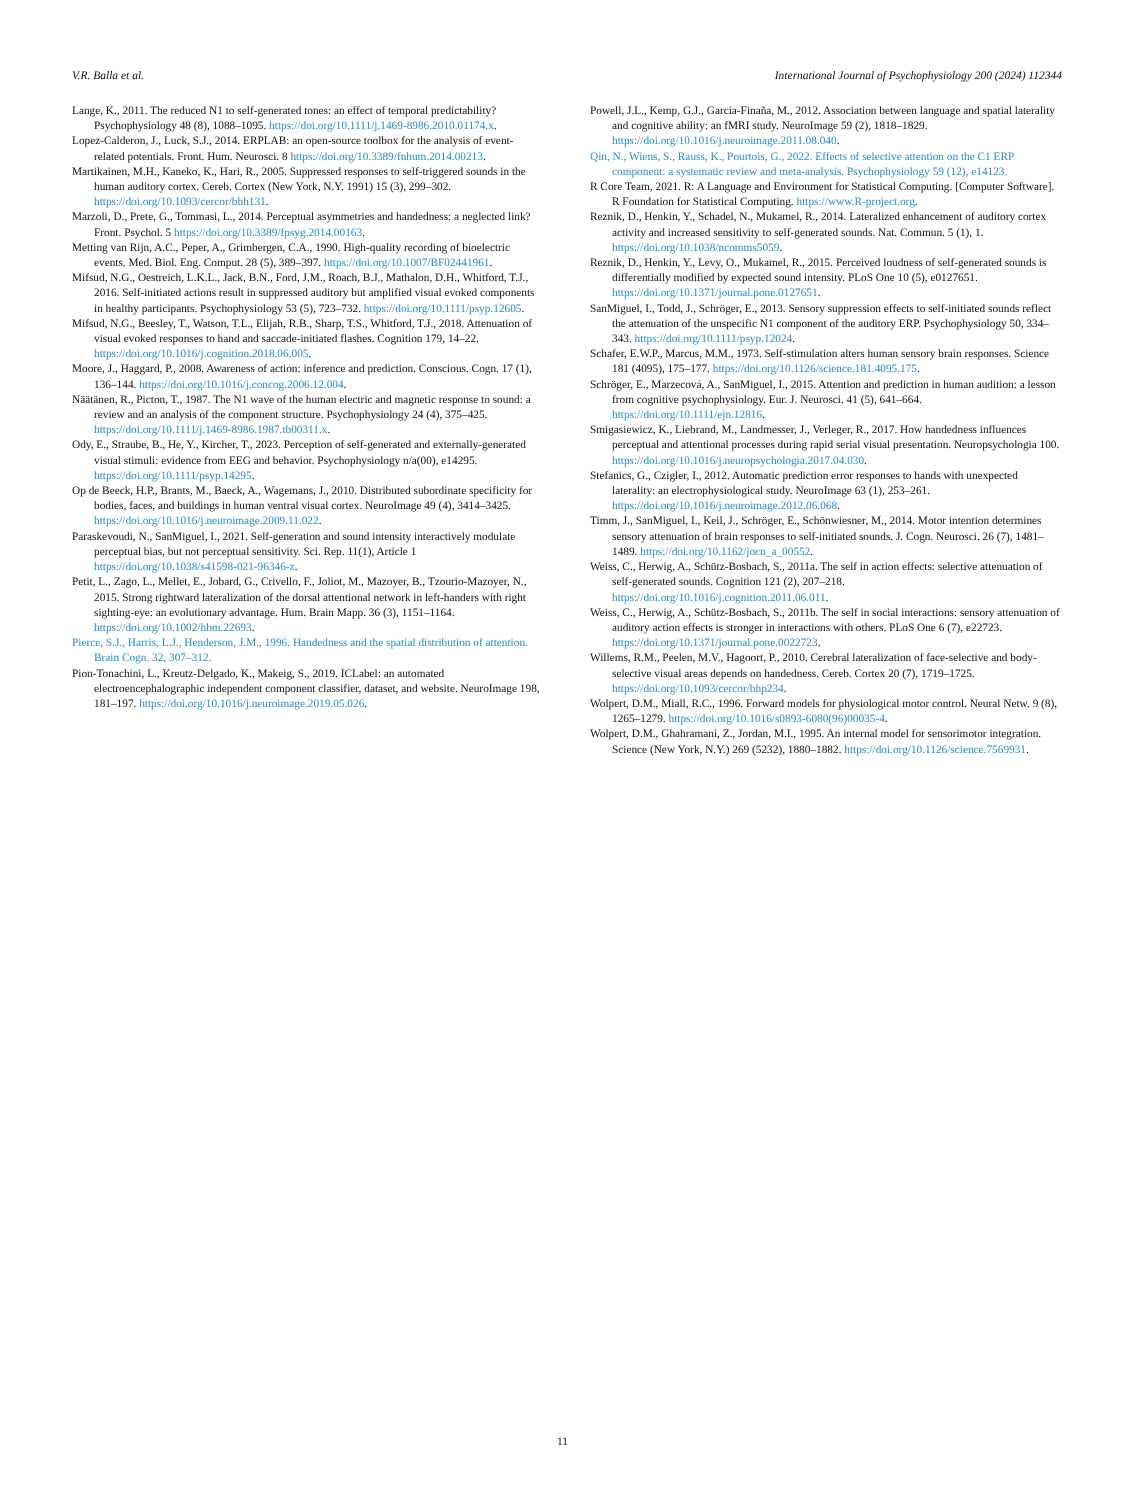V.R. Balla et al. International Journal of Psychophysiology 200 (2024) 112344
Lange, K., 2011. The reduced N1 to self-generated tones: an effect of temporal predictability? Psychophysiology 48 (8), 1088–1095. https://doi.org/10.1111/j.1469-8986.2010.01174.x.
Lopez-Calderon, J., Luck, S.J., 2014. ERPLAB: an open-source toolbox for the analysis of event-related potentials. Front. Hum. Neurosci. 8 https://doi.org/10.3389/fnhum.2014.00213.
Martikainen, M.H., Kaneko, K., Hari, R., 2005. Suppressed responses to self-triggered sounds in the human auditory cortex. Cereb. Cortex (New York, N.Y. 1991) 15 (3), 299–302. https://doi.org/10.1093/cercor/bhh131.
Marzoli, D., Prete, G., Tommasi, L., 2014. Perceptual asymmetries and handedness: a neglected link? Front. Psychol. 5 https://doi.org/10.3389/fpsyg.2014.00163.
Metting van Rijn, A.C., Peper, A., Grimbergen, C.A., 1990. High-quality recording of bioelectric events. Med. Biol. Eng. Comput. 28 (5), 389–397. https://doi.org/10.1007/BF02441961.
Mifsud, N.G., Oestreich, L.K.L., Jack, B.N., Ford, J.M., Roach, B.J., Mathalon, D.H., Whitford, T.J., 2016. Self-initiated actions result in suppressed auditory but amplified visual evoked components in healthy participants. Psychophysiology 53 (5), 723–732. https://doi.org/10.1111/psyp.12605.
Mifsud, N.G., Beesley, T., Watson, T.L., Elijah, R.B., Sharp, T.S., Whitford, T.J., 2018. Attenuation of visual evoked responses to hand and saccade-initiated flashes. Cognition 179, 14–22. https://doi.org/10.1016/j.cognition.2018.06.005.
Moore, J., Haggard, P., 2008. Awareness of action: inference and prediction. Conscious. Cogn. 17 (1), 136–144. https://doi.org/10.1016/j.concog.2006.12.004.
Näätänen, R., Picton, T., 1987. The N1 wave of the human electric and magnetic response to sound: a review and an analysis of the component structure. Psychophysiology 24 (4), 375–425. https://doi.org/10.1111/j.1469-8986.1987.tb00311.x.
Ody, E., Straube, B., He, Y., Kircher, T., 2023. Perception of self-generated and externally-generated visual stimuli: evidence from EEG and behavior. Psychophysiology n/a(00), e14295. https://doi.org/10.1111/psyp.14295.
Op de Beeck, H.P., Brants, M., Baeck, A., Wagemans, J., 2010. Distributed subordinate specificity for bodies, faces, and buildings in human ventral visual cortex. NeuroImage 49 (4), 3414–3425. https://doi.org/10.1016/j.neuroimage.2009.11.022.
Paraskevoudi, N., SanMiguel, I., 2021. Self-generation and sound intensity interactively modulate perceptual bias, but not perceptual sensitivity. Sci. Rep. 11(1), Article 1 https://doi.org/10.1038/s41598-021-96346-z.
Petit, L., Zago, L., Mellet, E., Jobard, G., Crivello, F., Joliot, M., Mazoyer, B., Tzourio-Mazoyer, N., 2015. Strong rightward lateralization of the dorsal attentional network in left-handers with right sighting-eye: an evolutionary advantage. Hum. Brain Mapp. 36 (3), 1151–1164. https://doi.org/10.1002/hbm.22693.
Pierce, S.J., Harris, L.J., Henderson, J.M., 1996. Handedness and the spatial distribution of attention. Brain Cogn. 32, 307–312.
Pion-Tonachini, L., Kreutz-Delgado, K., Makeig, S., 2019. ICLabel: an automated electroencephalographic independent component classifier, dataset, and website. NeuroImage 198, 181–197. https://doi.org/10.1016/j.neuroimage.2019.05.026.
Powell, J.L., Kemp, G.J., García-Finaña, M., 2012. Association between language and spatial laterality and cognitive ability: an fMRI study. NeuroImage 59 (2), 1818–1829. https://doi.org/10.1016/j.neuroimage.2011.08.040.
Qin, N., Wiens, S., Rauss, K., Pourtois, G., 2022. Effects of selective attention on the C1 ERP component: a systematic review and meta-analysis. Psychophysiology 59 (12), e14123.
R Core Team, 2021. R: A Language and Environment for Statistical Computing. [Computer Software]. R Foundation for Statistical Computing. https://www.R-project.org.
Reznik, D., Henkin, Y., Schadel, N., Mukamel, R., 2014. Lateralized enhancement of auditory cortex activity and increased sensitivity to self-generated sounds. Nat. Commun. 5 (1), 1. https://doi.org/10.1038/ncomms5059.
Reznik, D., Henkin, Y., Levy, O., Mukamel, R., 2015. Perceived loudness of self-generated sounds is differentially modified by expected sound intensity. PLoS One 10 (5), e0127651. https://doi.org/10.1371/journal.pone.0127651.
SanMiguel, I., Todd, J., Schröger, E., 2013. Sensory suppression effects to self-initiated sounds reflect the attenuation of the unspecific N1 component of the auditory ERP. Psychophysiology 50, 334–343. https://doi.org/10.1111/psyp.12024.
Schafer, E.W.P., Marcus, M.M., 1973. Self-stimulation alters human sensory brain responses. Science 181 (4095), 175–177. https://doi.org/10.1126/science.181.4095.175.
Schröger, E., Marzecová, A., SanMiguel, I., 2015. Attention and prediction in human audition: a lesson from cognitive psychophysiology. Eur. J. Neurosci. 41 (5), 641–664. https://doi.org/10.1111/ejn.12816.
Smigasiewicz, K., Liebrand, M., Landmesser, J., Verleger, R., 2017. How handedness influences perceptual and attentional processes during rapid serial visual presentation. Neuropsychologia 100. https://doi.org/10.1016/j.neuropsychologia.2017.04.030.
Stefanics, G., Czigler, I., 2012. Automatic prediction error responses to hands with unexpected laterality: an electrophysiological study. NeuroImage 63 (1), 253–261. https://doi.org/10.1016/j.neuroimage.2012.06.068.
Timm, J., SanMiguel, I., Keil, J., Schröger, E., Schönwiesner, M., 2014. Motor intention determines sensory attenuation of brain responses to self-initiated sounds. J. Cogn. Neurosci. 26 (7), 1481–1489. https://doi.org/10.1162/jocn_a_00552.
Weiss, C., Herwig, A., Schütz-Bosbach, S., 2011a. The self in action effects: selective attenuation of self-generated sounds. Cognition 121 (2), 207–218. https://doi.org/10.1016/j.cognition.2011.06.011.
Weiss, C., Herwig, A., Schütz-Bosbach, S., 2011b. The self in social interactions: sensory attenuation of auditory action effects is stronger in interactions with others. PLoS One 6 (7), e22723. https://doi.org/10.1371/journal.pone.0022723.
Willems, R.M., Peelen, M.V., Hagoort, P., 2010. Cerebral lateralization of face-selective and body-selective visual areas depends on handedness. Cereb. Cortex 20 (7), 1719–1725. https://doi.org/10.1093/cercor/bhp234.
Wolpert, D.M., Miall, R.C., 1996. Forward models for physiological motor control. Neural Netw. 9 (8), 1265–1279. https://doi.org/10.1016/s0893-6080(96)00035-4.
Wolpert, D.M., Ghahramani, Z., Jordan, M.I., 1995. An internal model for sensorimotor integration. Science (New York, N.Y.) 269 (5232), 1880–1882. https://doi.org/10.1126/science.7569931.
11